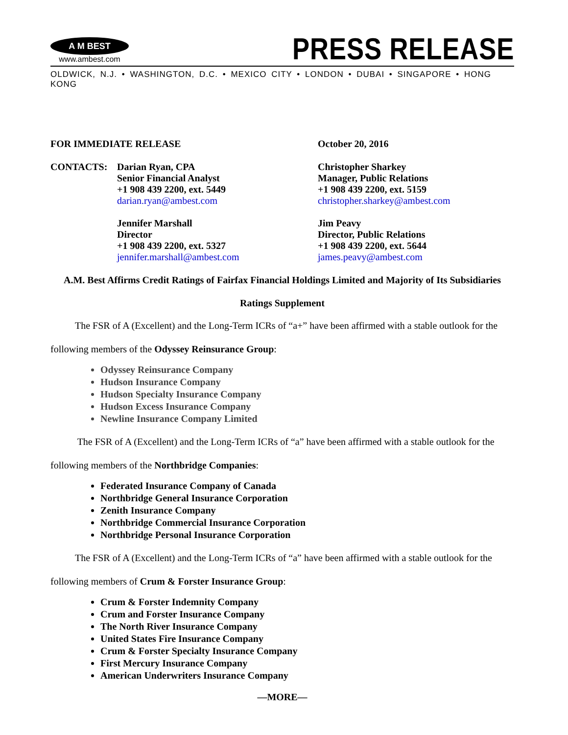A M BEST
www.ambest.com
PRESS RELEASE
OLDWICK, N.J. • WASHINGTON, D.C. • MEXICO CITY • LONDON • DUBAI • SINGAPORE • HONG KONG
FOR IMMEDIATE RELEASE October 20, 2016
CONTACTS: Darian Ryan, CPA
Senior Financial Analyst
+1 908 439 2200, ext. 5449
darian.ryan@ambest.com
Jennifer Marshall
Director
+1 908 439 2200, ext. 5327
jennifer.marshall@ambest.com
Christopher Sharkey
Manager, Public Relations
+1 908 439 2200, ext. 5159
christopher.sharkey@ambest.com
Jim Peavy
Director, Public Relations
+1 908 439 2200, ext. 5644
james.peavy@ambest.com
A.M. Best Affirms Credit Ratings of Fairfax Financial Holdings Limited and Majority of Its Subsidiaries
Ratings Supplement
   The FSR of A (Excellent) and the Long-Term ICRs of “a+” have been affirmed with a stable outlook for the following members of the Odyssey Reinsurance Group:
Odyssey Reinsurance Company
Hudson Insurance Company
Hudson Specialty Insurance Company
Hudson Excess Insurance Company
Newline Insurance Company Limited
    The FSR of A (Excellent) and the Long-Term ICRs of “a” have been affirmed with a stable outlook for the following members of the Northbridge Companies:
Federated Insurance Company of Canada
Northbridge General Insurance Corporation
Zenith Insurance Company
Northbridge Commercial Insurance Corporation
Northbridge Personal Insurance Corporation
   The FSR of A (Excellent) and the Long-Term ICRs of “a” have been affirmed with a stable outlook for the following members of Crum & Forster Insurance Group:
Crum & Forster Indemnity Company
Crum and Forster Insurance Company
The North River Insurance Company
United States Fire Insurance Company
Crum & Forster Specialty Insurance Company
First Mercury Insurance Company
American Underwriters Insurance Company
—MORE—